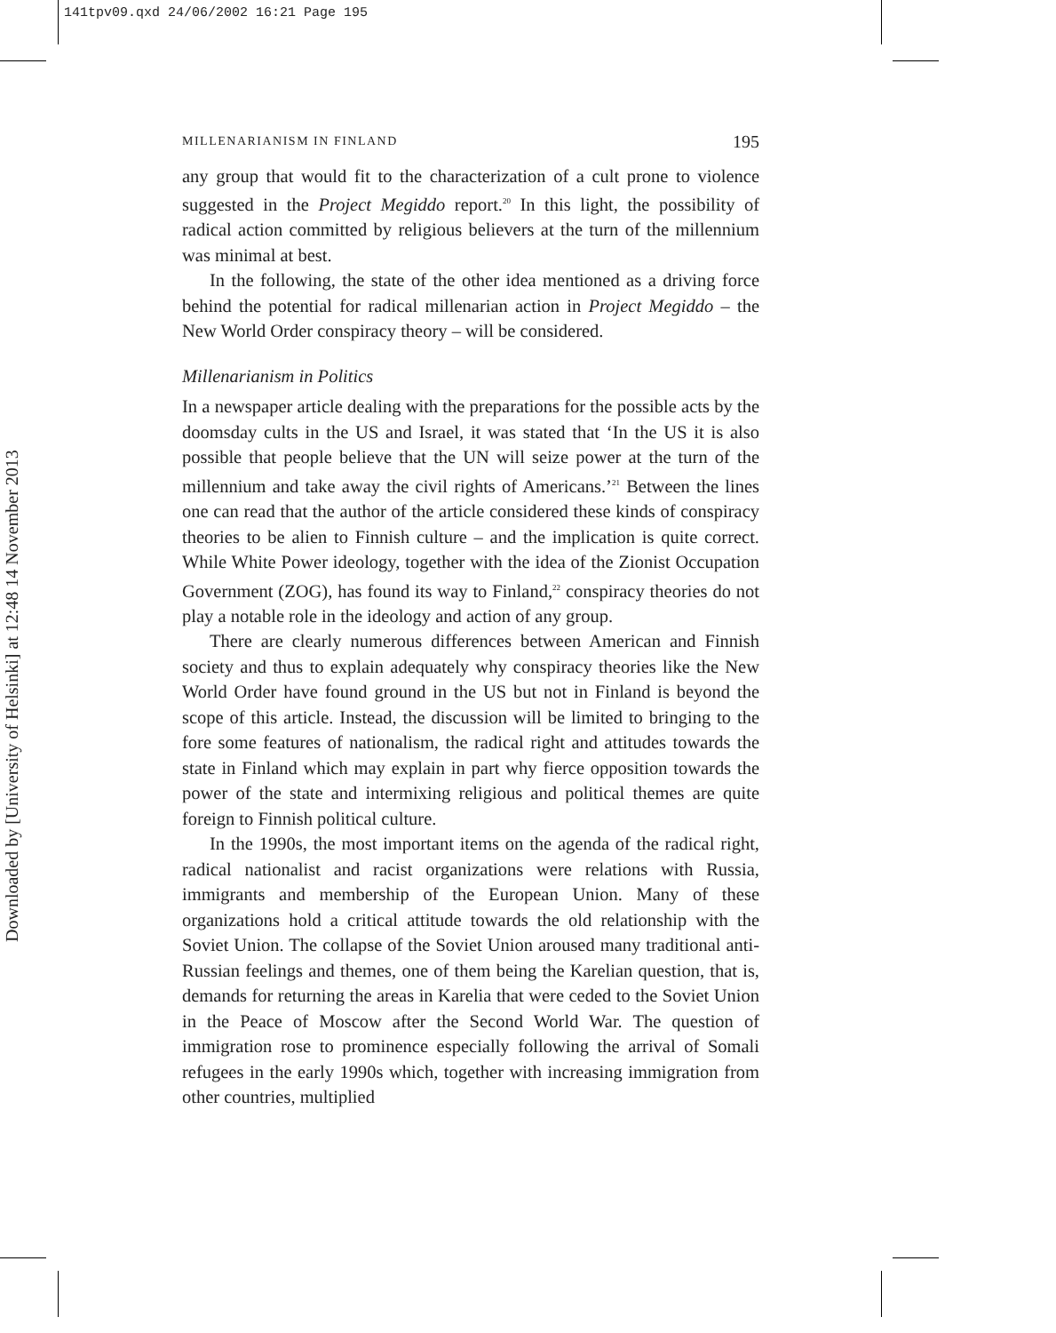141tpv09.qxd 24/06/2002 16:21 Page 195
Downloaded by [University of Helsinki] at 12:48 14 November 2013
MILLENARIANISM IN FINLAND 195
any group that would fit to the characterization of a cult prone to violence suggested in the Project Megiddo report.<sup>20</sup> In this light, the possibility of radical action committed by religious believers at the turn of the millennium was minimal at best.
In the following, the state of the other idea mentioned as a driving force behind the potential for radical millenarian action in Project Megiddo – the New World Order conspiracy theory – will be considered.
Millenarianism in Politics
In a newspaper article dealing with the preparations for the possible acts by the doomsday cults in the US and Israel, it was stated that ‘In the US it is also possible that people believe that the UN will seize power at the turn of the millennium and take away the civil rights of Americans.’<sup>21</sup> Between the lines one can read that the author of the article considered these kinds of conspiracy theories to be alien to Finnish culture – and the implication is quite correct. While White Power ideology, together with the idea of the Zionist Occupation Government (ZOG), has found its way to Finland,<sup>22</sup> conspiracy theories do not play a notable role in the ideology and action of any group.
There are clearly numerous differences between American and Finnish society and thus to explain adequately why conspiracy theories like the New World Order have found ground in the US but not in Finland is beyond the scope of this article. Instead, the discussion will be limited to bringing to the fore some features of nationalism, the radical right and attitudes towards the state in Finland which may explain in part why fierce opposition towards the power of the state and intermixing religious and political themes are quite foreign to Finnish political culture.
In the 1990s, the most important items on the agenda of the radical right, radical nationalist and racist organizations were relations with Russia, immigrants and membership of the European Union. Many of these organizations hold a critical attitude towards the old relationship with the Soviet Union. The collapse of the Soviet Union aroused many traditional anti-Russian feelings and themes, one of them being the Karelian question, that is, demands for returning the areas in Karelia that were ceded to the Soviet Union in the Peace of Moscow after the Second World War. The question of immigration rose to prominence especially following the arrival of Somali refugees in the early 1990s which, together with increasing immigration from other countries, multiplied